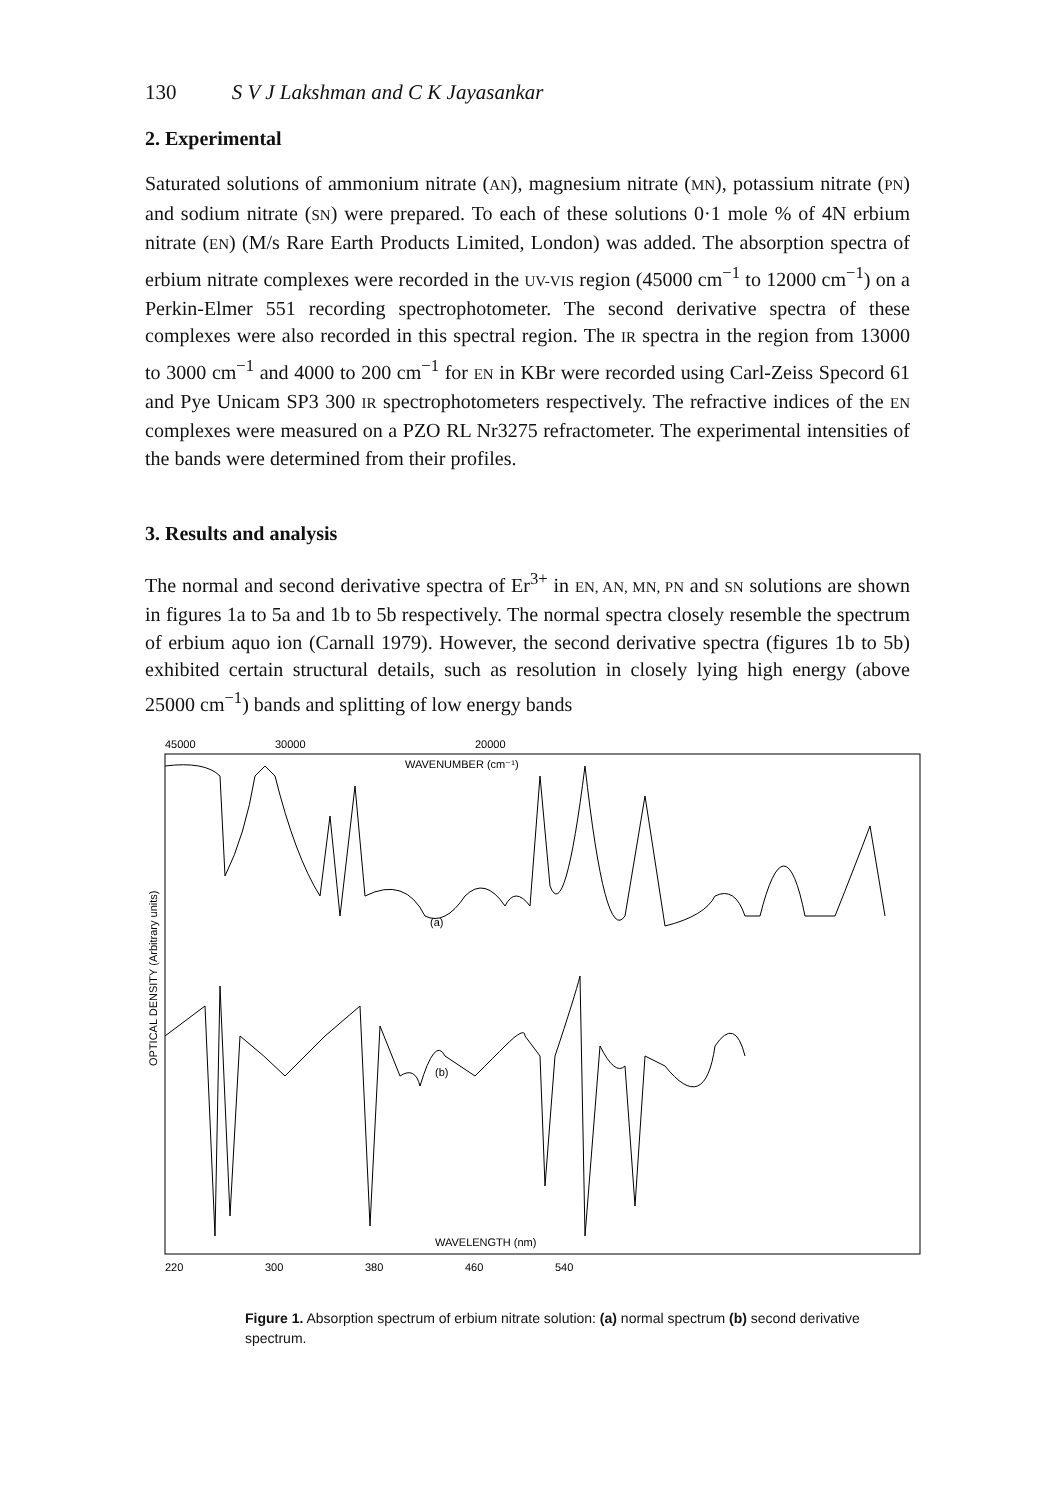130 S V J Lakshman and C K Jayasankar
2. Experimental
Saturated solutions of ammonium nitrate (AN), magnesium nitrate (MN), potassium nitrate (PN) and sodium nitrate (SN) were prepared. To each of these solutions 0·1 mole % of 4N erbium nitrate (EN) (M/s Rare Earth Products Limited, London) was added. The absorption spectra of erbium nitrate complexes were recorded in the UV-VIS region (45000 cm<sup>−1</sup> to 12000 cm<sup>−1</sup>) on a Perkin-Elmer 551 recording spectrophotometer. The second derivative spectra of these complexes were also recorded in this spectral region. The IR spectra in the region from 13000 to 3000 cm<sup>−1</sup> and 4000 to 200 cm<sup>−1</sup> for EN in KBr were recorded using Carl-Zeiss Specord 61 and Pye Unicam SP3 300 IR spectrophotometers respectively. The refractive indices of the EN complexes were measured on a PZO RL Nr3275 refractometer. The experimental intensities of the bands were determined from their profiles.
3. Results and analysis
The normal and second derivative spectra of Er<sup>3+</sup> in EN, AN, MN, PN and SN solutions are shown in figures 1a to 5a and 1b to 5b respectively. The normal spectra closely resemble the spectrum of erbium aquo ion (Carnall 1979). However, the second derivative spectra (figures 1b to 5b) exhibited certain structural details, such as resolution in closely lying high energy (above 25000 cm<sup>−1</sup>) bands and splitting of low energy bands
45000
30000
20000
WAVENUMBER (cm⁻¹)
OPTICAL DENSITY (Arbitrary units)
(a)
(b)
WAVELENGTH (nm)
220
300
380
460
540
Figure 1. Absorption spectrum of erbium nitrate solution: (a) normal spectrum (b) second derivative spectrum.